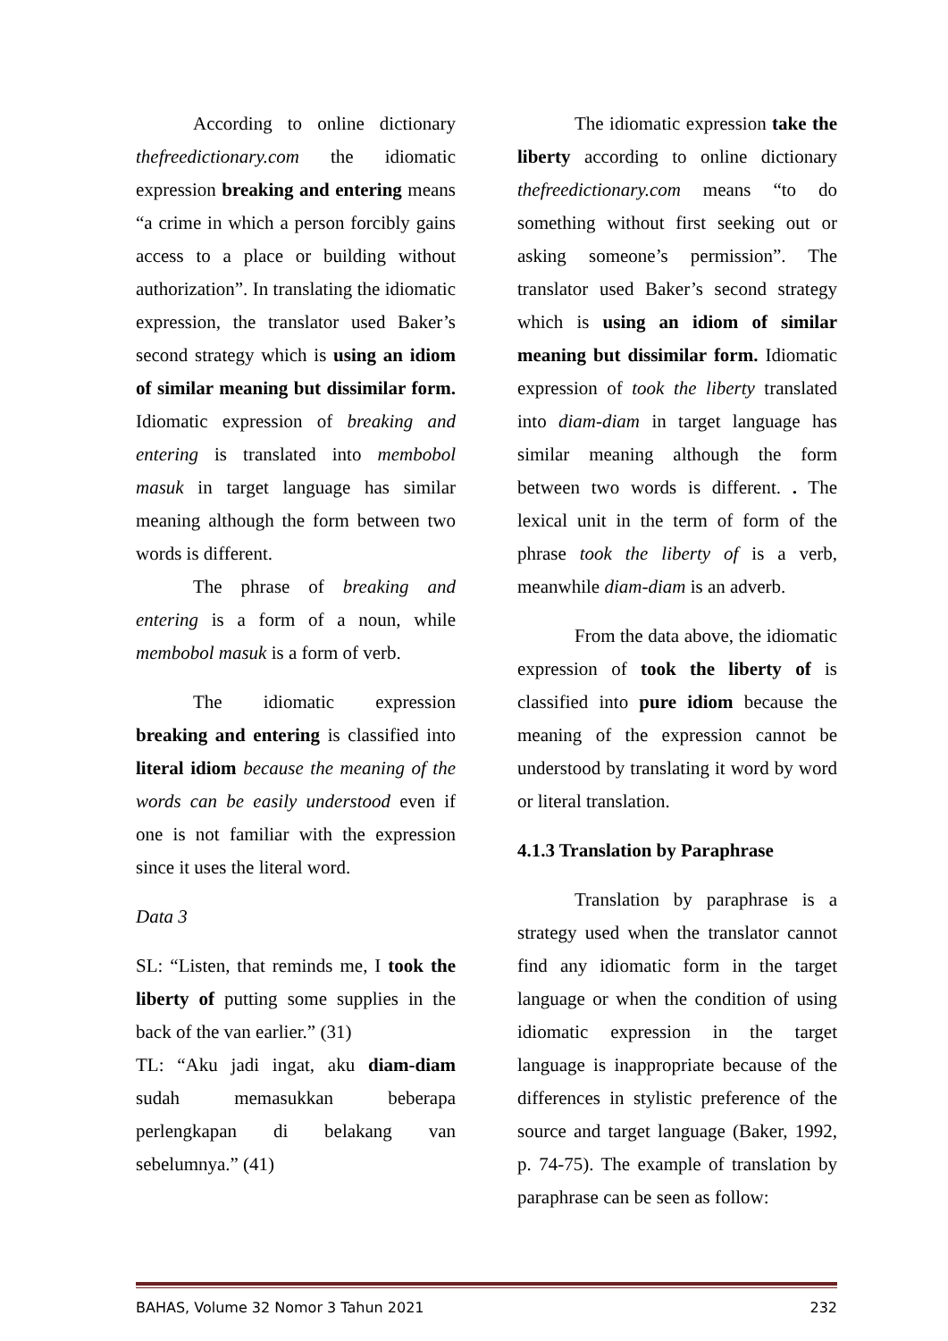According to online dictionary thefreedictionary.com the idiomatic expression breaking and entering means “a crime in which a person forcibly gains access to a place or building without authorization”. In translating the idiomatic expression, the translator used Baker’s second strategy which is using an idiom of similar meaning but dissimilar form. Idiomatic expression of breaking and entering is translated into membobol masuk in target language has similar meaning although the form between two words is different.
The phrase of breaking and entering is a form of a noun, while membobol masuk is a form of verb.
The idiomatic expression breaking and entering is classified into literal idiom because the meaning of the words can be easily understood even if one is not familiar with the expression since it uses the literal word.
Data 3
SL: “Listen, that reminds me, I took the liberty of putting some supplies in the back of the van earlier.” (31)
TL: “Aku jadi ingat, aku diam-diam sudah memasukkan beberapa perlengkapan di belakang van sebelumnya.” (41)
The idiomatic expression take the liberty according to online dictionary thefreedictionary.com means “to do something without first seeking out or asking someone’s permission”. The translator used Baker’s second strategy which is using an idiom of similar meaning but dissimilar form. Idiomatic expression of took the liberty translated into diam-diam in target language has similar meaning although the form between two words is different. . The lexical unit in the term of form of the phrase took the liberty of is a verb, meanwhile diam-diam is an adverb.
From the data above, the idiomatic expression of took the liberty of is classified into pure idiom because the meaning of the expression cannot be understood by translating it word by word or literal translation.
4.1.3 Translation by Paraphrase
Translation by paraphrase is a strategy used when the translator cannot find any idiomatic form in the target language or when the condition of using idiomatic expression in the target language is inappropriate because of the differences in stylistic preference of the source and target language (Baker, 1992, p. 74-75). The example of translation by paraphrase can be seen as follow:
BAHAS, Volume 32 Nomor 3 Tahun 2021 232